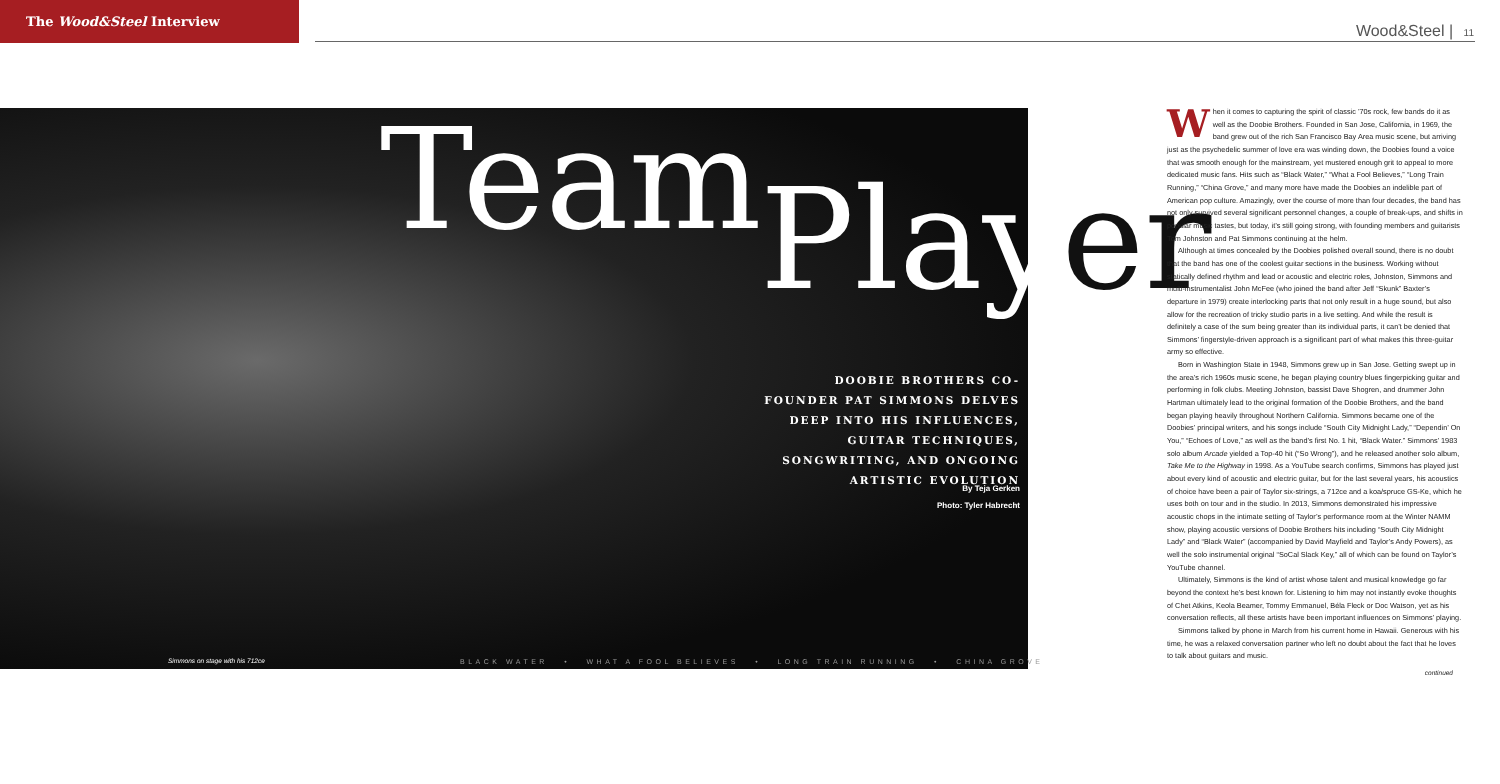The Wood&Steel Interview
Wood&Steel | 11
Team
Player
DOOBIE BROTHERS CO-FOUNDER PAT SIMMONS DELVES DEEP INTO HIS INFLUENCES, GUITAR TECHNIQUES, SONGWRITING, AND ONGOING ARTISTIC EVOLUTION
By Teja Gerken
Photo: Tyler Habrecht
Simmons on stage with his 712ce
BLACK WATER • WHAT A FOOL BELIEVES • LONG TRAIN RUNNING • CHINA GROVE
When it comes to capturing the spirit of classic ’70s rock, few bands do it as well as the Doobie Brothers. Founded in San Jose, California, in 1969, the band grew out of the rich San Francisco Bay Area music scene, but arriving just as the psychedelic summer of love era was winding down, the Doobies found a voice that was smooth enough for the mainstream, yet mustered enough grit to appeal to more dedicated music fans. Hits such as “Black Water,” “What a Fool Believes,” “Long Train Running,” “China Grove,” and many more have made the Doobies an indelible part of American pop culture. Amazingly, over the course of more than four decades, the band has not only survived several significant personnel changes, a couple of break-ups, and shifts in popular music tastes, but today, it’s still going strong, with founding members and guitarists Tom Johnston and Pat Simmons continuing at the helm.
Although at times concealed by the Doobies polished overall sound, there is no doubt that the band has one of the coolest guitar sections in the business. Working without statically defined rhythm and lead or acoustic and electric roles, Johnston, Simmons and multi-instrumentalist John McFee (who joined the band after Jeff “Skunk” Baxter’s departure in 1979) create interlocking parts that not only result in a huge sound, but also allow for the recreation of tricky studio parts in a live setting. And while the result is definitely a case of the sum being greater than its individual parts, it can’t be denied that Simmons’ fingerstyle-driven approach is a significant part of what makes this three-guitar army so effective.
Born in Washington State in 1948, Simmons grew up in San Jose. Getting swept up in the area’s rich 1960s music scene, he began playing country blues fingerpicking guitar and performing in folk clubs. Meeting Johnston, bassist Dave Shogren, and drummer John Hartman ultimately lead to the original formation of the Doobie Brothers, and the band began playing heavily throughout Northern California. Simmons became one of the Doobies’ principal writers, and his songs include “South City Midnight Lady,” “Dependin’ On You,” “Echoes of Love,” as well as the band’s first No. 1 hit, “Black Water.” Simmons’ 1983 solo album Arcade yielded a Top-40 hit (“So Wrong”), and he released another solo album, Take Me to the Highway in 1998. As a YouTube search confirms, Simmons has played just about every kind of acoustic and electric guitar, but for the last several years, his acoustics of choice have been a pair of Taylor six-strings, a 712ce and a koa/spruce GS-Ke, which he uses both on tour and in the studio. In 2013, Simmons demonstrated his impressive acoustic chops in the intimate setting of Taylor’s performance room at the Winter NAMM show, playing acoustic versions of Doobie Brothers hits including “South City Midnight Lady” and “Black Water” (accompanied by David Mayfield and Taylor’s Andy Powers), as well the solo instrumental original “SoCal Slack Key,” all of which can be found on Taylor’s YouTube channel.
Ultimately, Simmons is the kind of artist whose talent and musical knowledge go far beyond the context he’s best known for. Listening to him may not instantly evoke thoughts of Chet Atkins, Keola Beamer, Tommy Emmanuel, Béla Fleck or Doc Watson, yet as his conversation reflects, all these artists have been important influences on Simmons’ playing.
Simmons talked by phone in March from his current home in Hawaii. Generous with his time, he was a relaxed conversation partner who left no doubt about the fact that he loves to talk about guitars and music.
continued